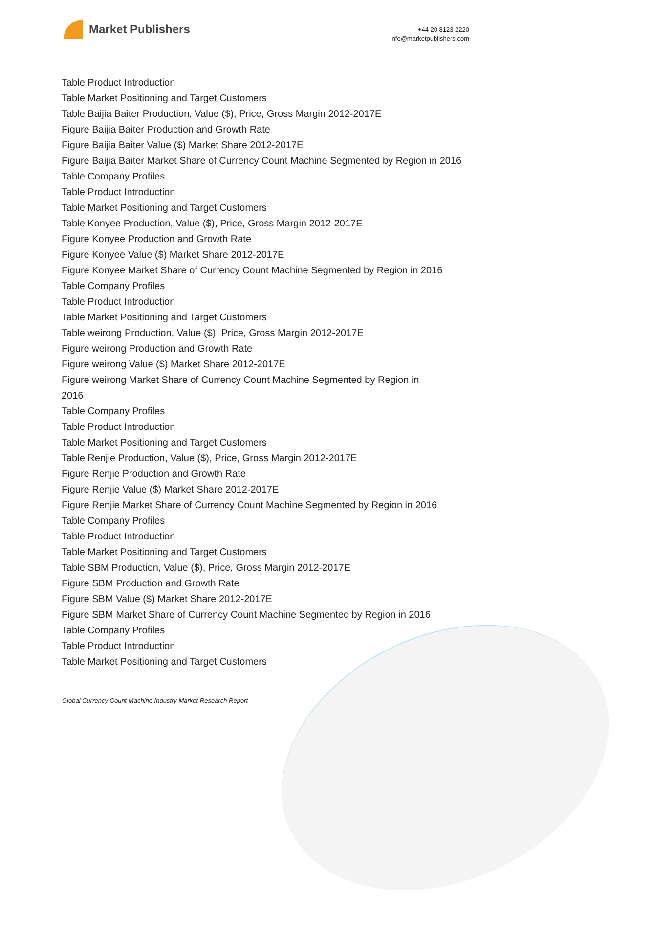Market Publishers
+44 20 8123 2220
info@marketpublishers.com
Table Product Introduction
Table Market Positioning and Target Customers
Table Baijia Baiter Production, Value ($), Price, Gross Margin 2012-2017E
Figure Baijia Baiter Production and Growth Rate
Figure Baijia Baiter Value ($) Market Share 2012-2017E
Figure Baijia Baiter Market Share of Currency Count Machine Segmented by Region in 2016
Table Company Profiles
Table Product Introduction
Table Market Positioning and Target Customers
Table Konyee Production, Value ($), Price, Gross Margin 2012-2017E
Figure Konyee Production and Growth Rate
Figure Konyee Value ($) Market Share 2012-2017E
Figure Konyee Market Share of Currency Count Machine Segmented by Region in 2016
Table Company Profiles
Table Product Introduction
Table Market Positioning and Target Customers
Table weirong Production, Value ($), Price, Gross Margin 2012-2017E
Figure weirong Production and Growth Rate
Figure weirong Value ($) Market Share 2012-2017E
Figure weirong Market Share of Currency Count Machine Segmented by Region in
2016
Table Company Profiles
Table Product Introduction
Table Market Positioning and Target Customers
Table Renjie Production, Value ($), Price, Gross Margin 2012-2017E
Figure Renjie Production and Growth Rate
Figure Renjie Value ($) Market Share 2012-2017E
Figure Renjie Market Share of Currency Count Machine Segmented by Region in 2016
Table Company Profiles
Table Product Introduction
Table Market Positioning and Target Customers
Table SBM Production, Value ($), Price, Gross Margin 2012-2017E
Figure SBM Production and Growth Rate
Figure SBM Value ($) Market Share 2012-2017E
Figure SBM Market Share of Currency Count Machine Segmented by Region in 2016
Table Company Profiles
Table Product Introduction
Table Market Positioning and Target Customers
Global Currency Count Machine Industry Market Research Report